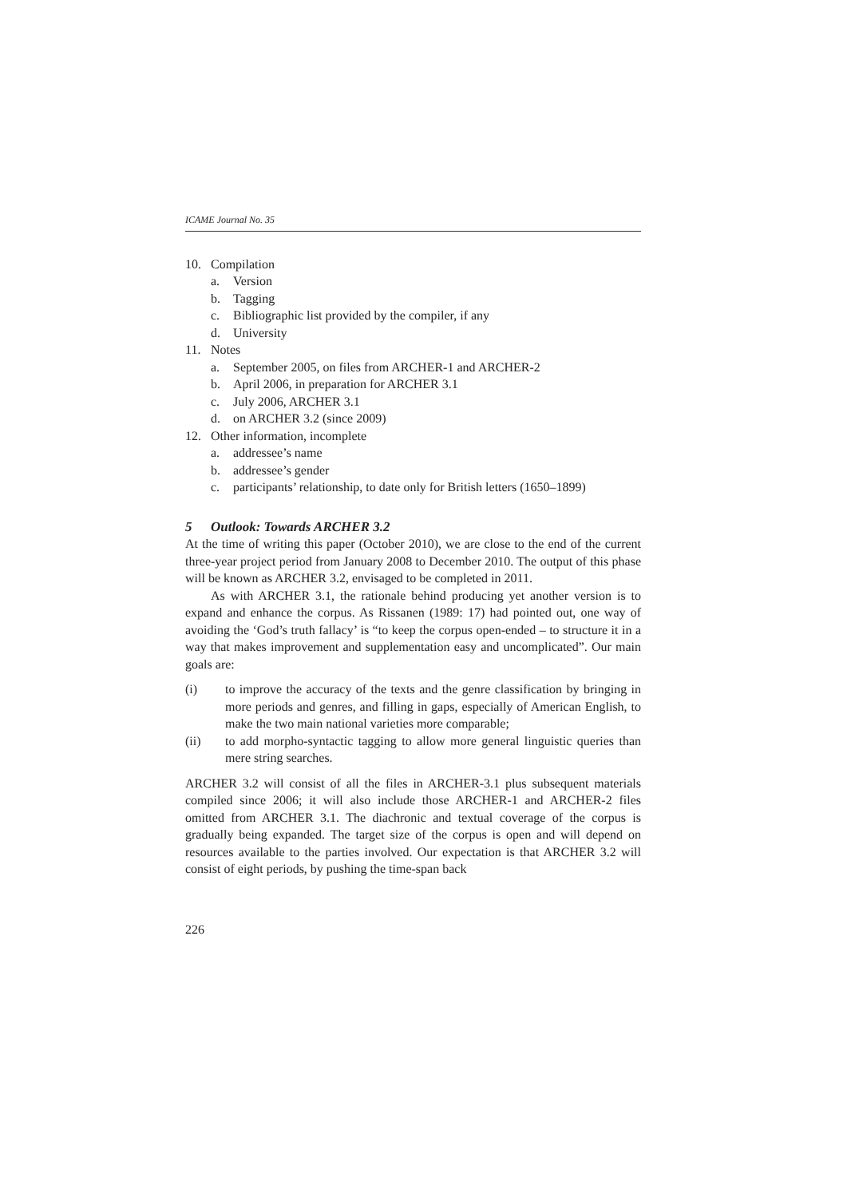ICAME Journal No. 35
10. Compilation
a. Version
b. Tagging
c. Bibliographic list provided by the compiler, if any
d. University
11. Notes
a. September 2005, on files from ARCHER-1 and ARCHER-2
b. April 2006, in preparation for ARCHER 3.1
c. July 2006, ARCHER 3.1
d. on ARCHER 3.2 (since 2009)
12. Other information, incomplete
a. addressee’s name
b. addressee’s gender
c. participants’ relationship, to date only for British letters (1650–1899)
5 Outlook: Towards ARCHER 3.2
At the time of writing this paper (October 2010), we are close to the end of the current three-year project period from January 2008 to December 2010. The output of this phase will be known as ARCHER 3.2, envisaged to be completed in 2011.
As with ARCHER 3.1, the rationale behind producing yet another version is to expand and enhance the corpus. As Rissanen (1989: 17) had pointed out, one way of avoiding the ‘God’s truth fallacy’ is “to keep the corpus open-ended – to structure it in a way that makes improvement and supplementation easy and uncomplicated”. Our main goals are:
(i) to improve the accuracy of the texts and the genre classification by bringing in more periods and genres, and filling in gaps, especially of American English, to make the two main national varieties more comparable;
(ii) to add morpho-syntactic tagging to allow more general linguistic queries than mere string searches.
ARCHER 3.2 will consist of all the files in ARCHER-3.1 plus subsequent materials compiled since 2006; it will also include those ARCHER-1 and ARCHER-2 files omitted from ARCHER 3.1. The diachronic and textual coverage of the corpus is gradually being expanded. The target size of the corpus is open and will depend on resources available to the parties involved. Our expectation is that ARCHER 3.2 will consist of eight periods, by pushing the time-span back
226